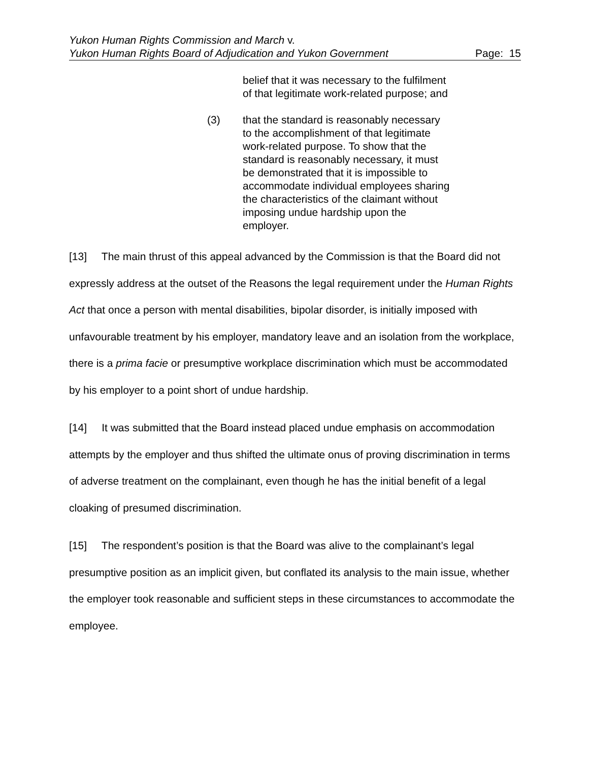Yukon Human Rights Commission and March v.
Yukon Human Rights Board of Adjudication and Yukon Government Page: 15
belief that it was necessary to the fulfilment of that legitimate work-related purpose; and
(3) that the standard is reasonably necessary to the accomplishment of that legitimate work-related purpose. To show that the standard is reasonably necessary, it must be demonstrated that it is impossible to accommodate individual employees sharing the characteristics of the claimant without imposing undue hardship upon the employer.
[13] The main thrust of this appeal advanced by the Commission is that the Board did not expressly address at the outset of the Reasons the legal requirement under the Human Rights Act that once a person with mental disabilities, bipolar disorder, is initially imposed with unfavourable treatment by his employer, mandatory leave and an isolation from the workplace, there is a prima facie or presumptive workplace discrimination which must be accommodated by his employer to a point short of undue hardship.
[14] It was submitted that the Board instead placed undue emphasis on accommodation attempts by the employer and thus shifted the ultimate onus of proving discrimination in terms of adverse treatment on the complainant, even though he has the initial benefit of a legal cloaking of presumed discrimination.
[15] The respondent’s position is that the Board was alive to the complainant’s legal presumptive position as an implicit given, but conflated its analysis to the main issue, whether the employer took reasonable and sufficient steps in these circumstances to accommodate the employee.